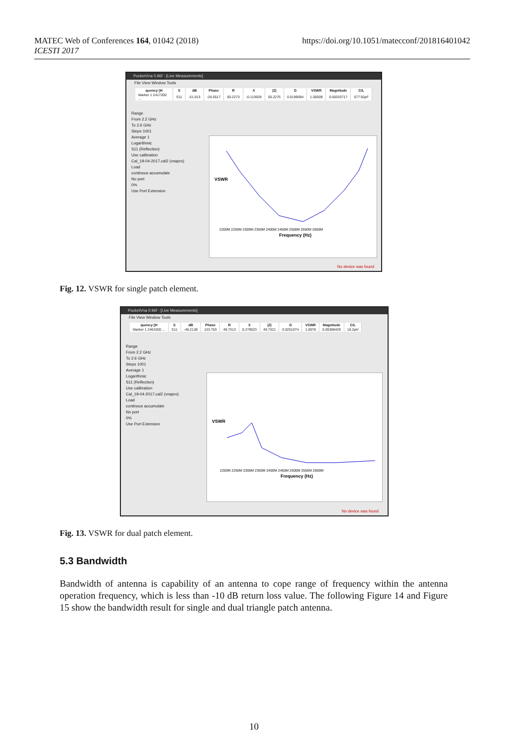MATEC Web of Conferences 164, 01042 (2018)
ICESTI 2017
https://doi.org/10.1051/matecconf/201816401042
PocketVna 0.96f - [Live Measurements]
File View Window Tools
| quency [H | S | dB | Phase | R | X | /Z/ | G | VSWR | Magnitude | C/L |
| --- | --- | --- | --- | --- | --- | --- | --- | --- | --- | --- |
| Marker 1 2417200 ... | S11 | -51.913 | -26.5517 | 50.2273 | -0.113929 | 50.2275 | 0.0199094 | 1.00509 | 0.00253717 | 577.92pF |
Range
From 2.2 GHz
To 2.6 GHz
Steps 1001
Average 1
Logarithmic
S11 (Reflection)
Use calibration
Cal_19-04-2017.cal2 (vnapro)
Load
continous accumulate
No port
0%
Use Port Extension
Frequency (Hz)
VSWR
2200M 2250M 2300M 2350M 2400M 2450M 2500M 2550M 2600M
No device was found
Fig. 12. VSWR for single patch element.
PocketVna 0.96f - [Live Measurements]
File View Window Tools
| quency [H | S | dB | Phase | R | X | /Z/ | G | VSWR | Magnitude | C/L |
| --- | --- | --- | --- | --- | --- | --- | --- | --- | --- | --- |
| Marker 1 2463200 ... | S11 | -48.2138 | 133.763 | 49.7313 | 0.279023 | 49.7321 | 0.0201074 | 1.0078 | 0.00388429 | 18.2pH |
Range
From 2.2 GHz
To 2.6 GHz
Steps 1001
Average 1
Logarithmic
S11 (Reflection)
Use calibration
Cal_19-04-2017.cal2 (vnapro)
Load
continous accumulate
No port
0%
Use Port Extension
Frequency (Hz)
VSWR
2200M 2250M 2300M 2350M 2400M 2450M 2500M 2550M 2600M
No device was found
Fig. 13. VSWR for dual patch element.
5.3 Bandwidth
Bandwidth of antenna is capability of an antenna to cope range of frequency within the antenna operation frequency, which is less than -10 dB return loss value. The following Figure 14 and Figure 15 show the bandwidth result for single and dual triangle patch antenna.
10